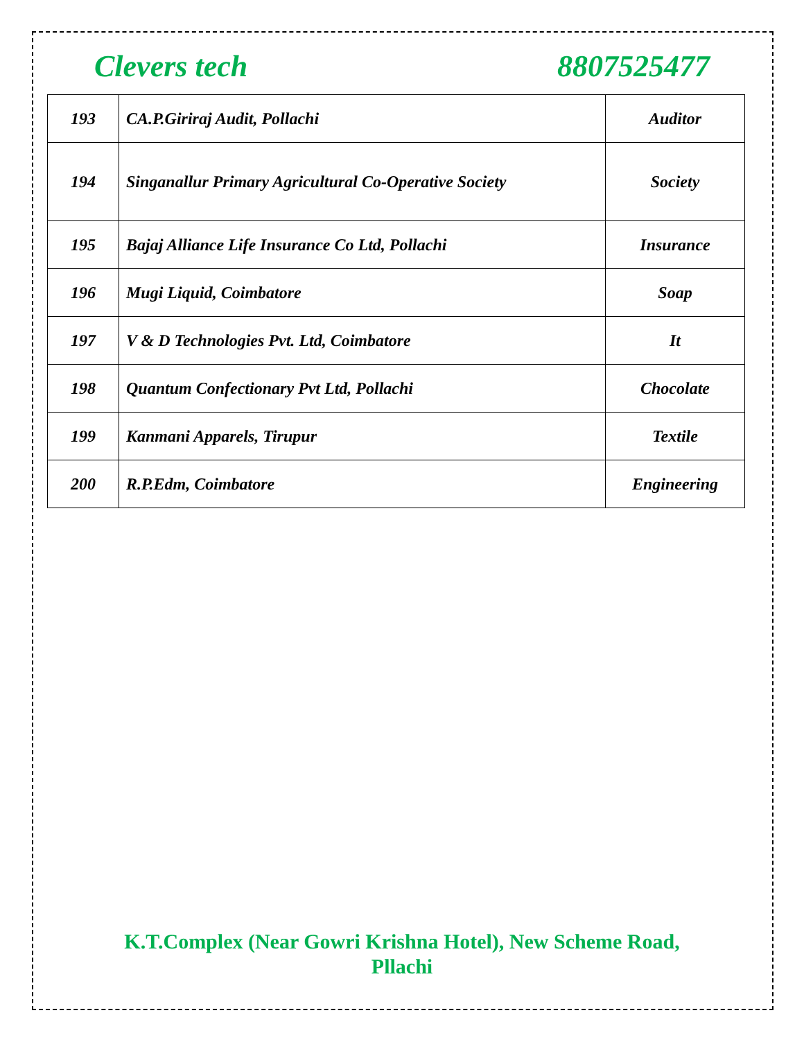Clevers tech 8807525477
| 193 | CA.P.Giriraj Audit, Pollachi | Auditor |
| 194 | Singanallur Primary Agricultural Co-Operative Society | Society |
| 195 | Bajaj Alliance Life Insurance Co Ltd, Pollachi | Insurance |
| 196 | Mugi Liquid, Coimbatore | Soap |
| 197 | V & D Technologies Pvt. Ltd, Coimbatore | It |
| 198 | Quantum Confectionary Pvt Ltd, Pollachi | Chocolate |
| 199 | Kanmani Apparels, Tirupur | Textile |
| 200 | R.P.Edm, Coimbatore | Engineering |
K.T.Complex (Near Gowri Krishna Hotel), New Scheme Road,
Pllachi